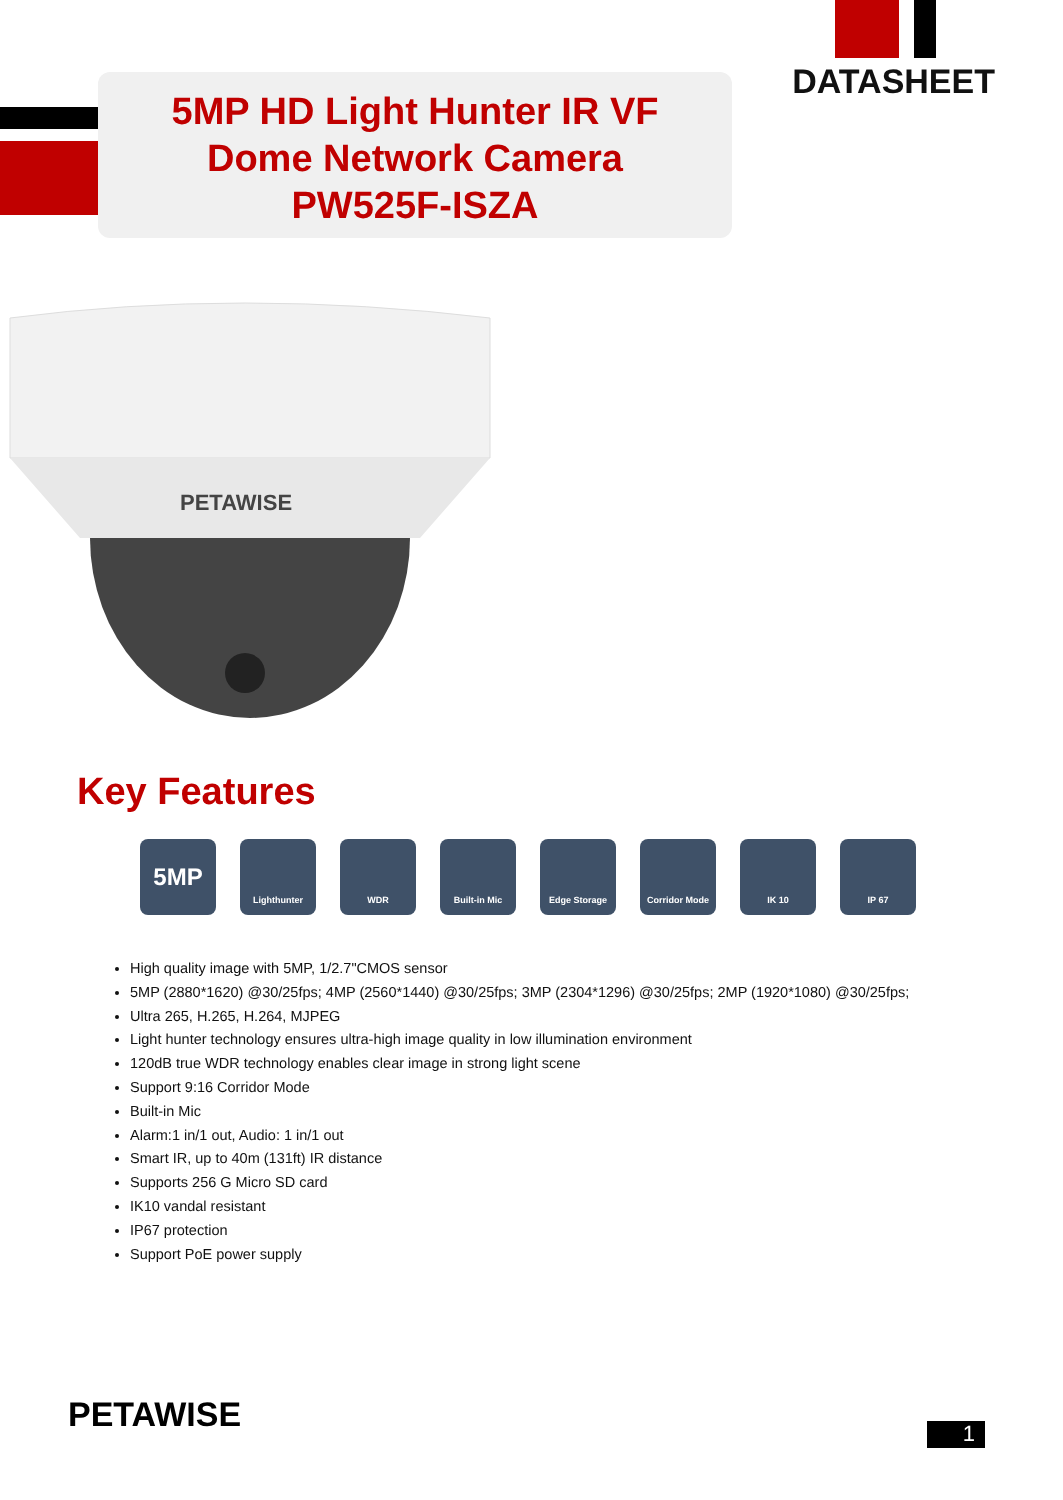5MP HD Light Hunter IR VF
Dome Network Camera
PW525F-ISZA
DATASHEET
PETAWISE
Key Features
5MP
Lighthunter WDR Built-in Mic Edge Storage Corridor Mode IK 10 IP 67
High quality image with 5MP, 1/2.7"CMOS sensor
5MP (2880*1620) @30/25fps; 4MP (2560*1440) @30/25fps; 3MP (2304*1296) @30/25fps; 2MP (1920*1080) @30/25fps;
Ultra 265, H.265, H.264, MJPEG
Light hunter technology ensures ultra-high image quality in low illumination environment
120dB true WDR technology enables clear image in strong light scene
Support 9:16 Corridor Mode
Built-in Mic
Alarm:1 in/1 out, Audio: 1 in/1 out
Smart IR, up to 40m (131ft) IR distance
Supports 256 G Micro SD card
IK10 vandal resistant
IP67 protection
Support PoE power supply
PETAWISE 1